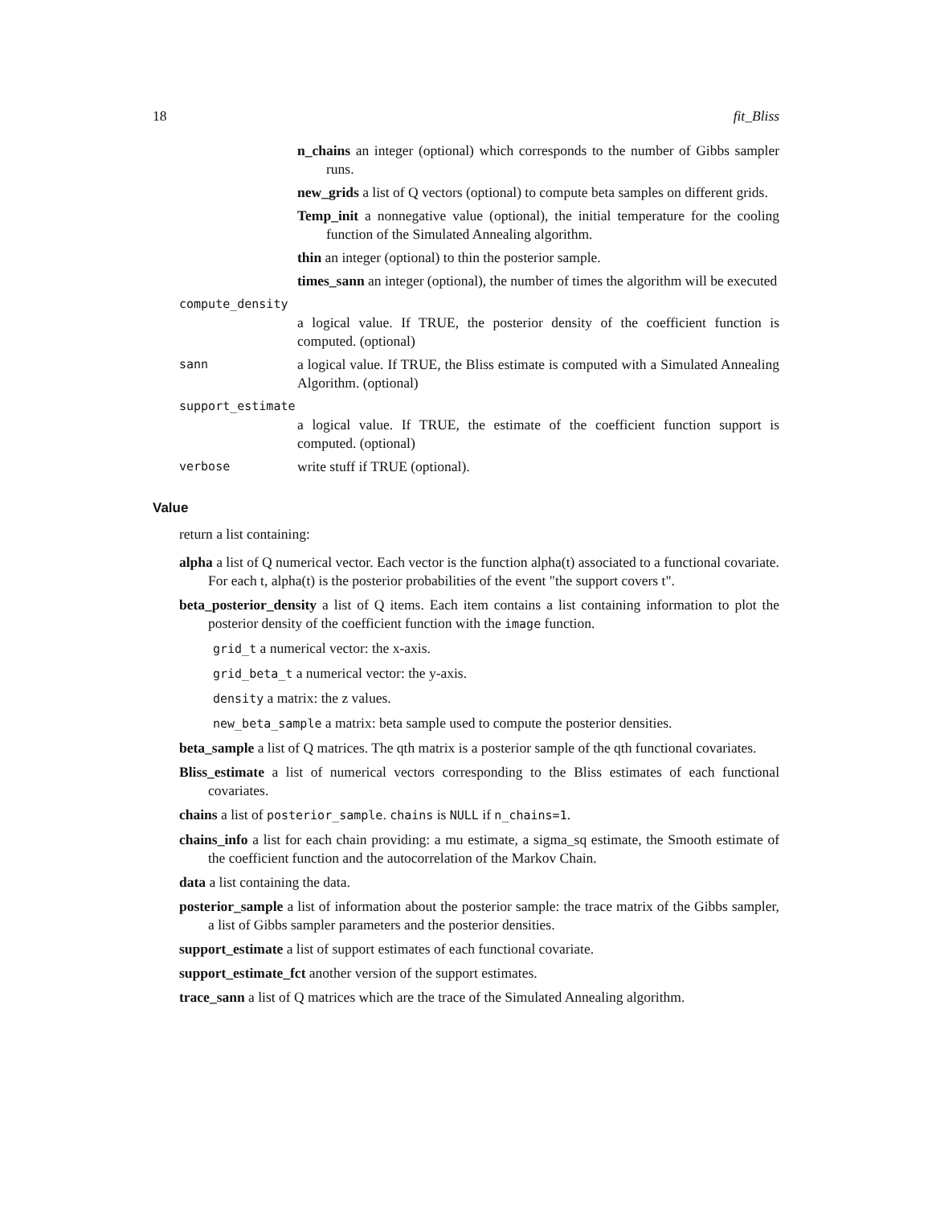18 fit_Bliss
n_chains an integer (optional) which corresponds to the number of Gibbs sampler runs.
new_grids a list of Q vectors (optional) to compute beta samples on different grids.
Temp_init a nonnegative value (optional), the initial temperature for the cooling function of the Simulated Annealing algorithm.
thin an integer (optional) to thin the posterior sample.
times_sann an integer (optional), the number of times the algorithm will be executed
compute_density
a logical value. If TRUE, the posterior density of the coefficient function is computed. (optional)
sann a logical value. If TRUE, the Bliss estimate is computed with a Simulated Annealing Algorithm. (optional)
support_estimate
a logical value. If TRUE, the estimate of the coefficient function support is computed. (optional)
verbose write stuff if TRUE (optional).
Value
return a list containing:
alpha a list of Q numerical vector. Each vector is the function alpha(t) associated to a functional covariate. For each t, alpha(t) is the posterior probabilities of the event "the support covers t".
beta_posterior_density a list of Q items. Each item contains a list containing information to plot the posterior density of the coefficient function with the image function.
grid_t a numerical vector: the x-axis.
grid_beta_t a numerical vector: the y-axis.
density a matrix: the z values.
new_beta_sample a matrix: beta sample used to compute the posterior densities.
beta_sample a list of Q matrices. The qth matrix is a posterior sample of the qth functional covariates.
Bliss_estimate a list of numerical vectors corresponding to the Bliss estimates of each functional covariates.
chains a list of posterior_sample. chains is NULL if n_chains=1.
chains_info a list for each chain providing: a mu estimate, a sigma_sq estimate, the Smooth estimate of the coefficient function and the autocorrelation of the Markov Chain.
data a list containing the data.
posterior_sample a list of information about the posterior sample: the trace matrix of the Gibbs sampler, a list of Gibbs sampler parameters and the posterior densities.
support_estimate a list of support estimates of each functional covariate.
support_estimate_fct another version of the support estimates.
trace_sann a list of Q matrices which are the trace of the Simulated Annealing algorithm.